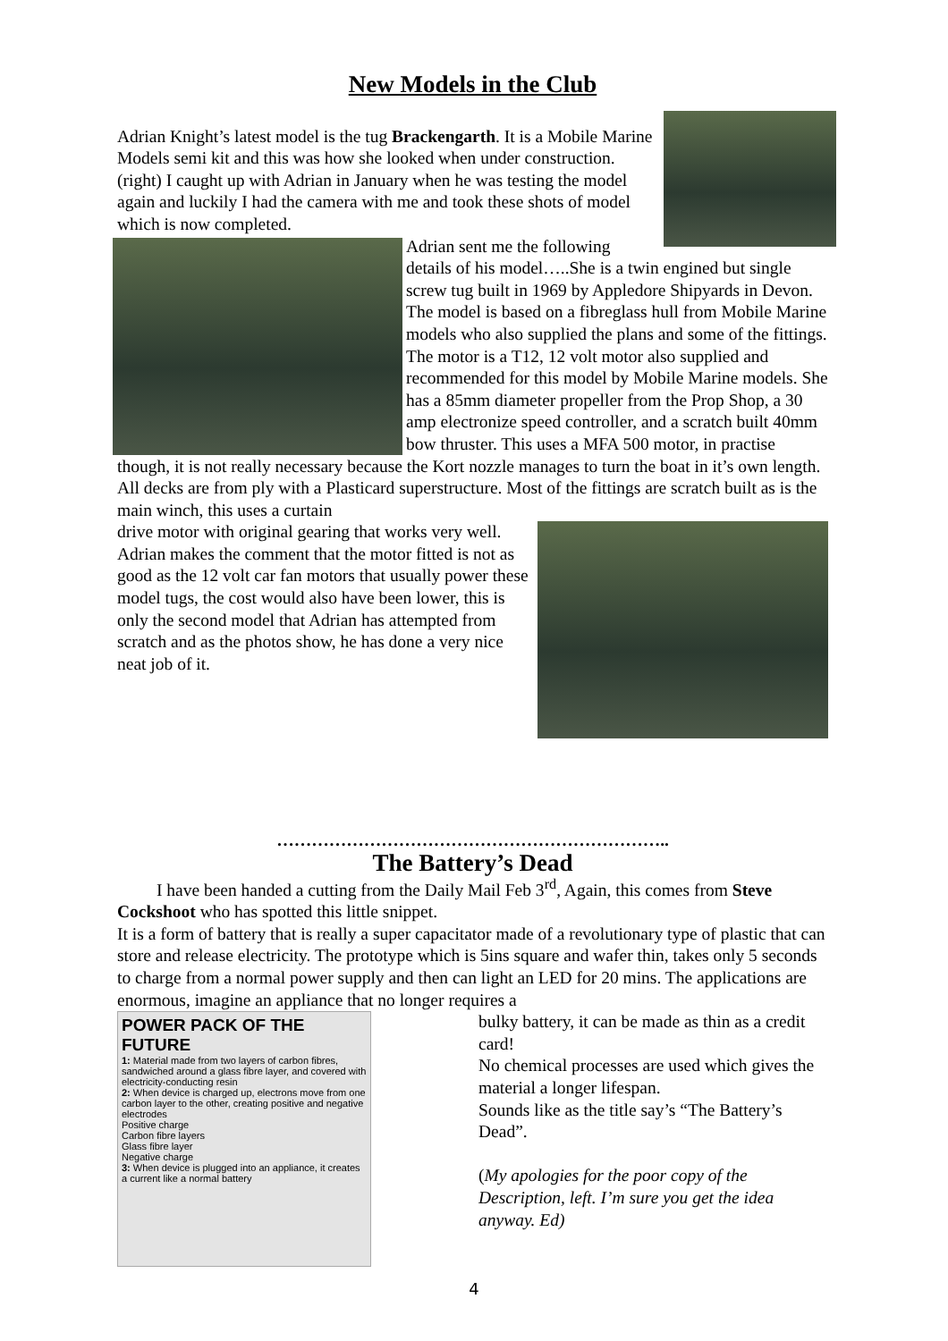New Models in the Club
Adrian Knight’s latest model is the tug Brackengarth. It is a Mobile Marine Models semi kit and this was how she looked when under construction. (right) I caught up with Adrian in January when he was testing the model again and luckily I had the camera with me and took these shots of model which is now completed.
Adrian sent me the following details of his model…..She is a twin engined but single screw tug built in 1969 by Appledore Shipyards in Devon.
The model is based on a fibreglass hull from Mobile Marine models who also supplied the plans and some of the fittings. The motor is a T12, 12 volt motor also supplied and recommended for this model by Mobile Marine models. She has a 85mm diameter propeller from the Prop Shop, a 30 amp electronize speed controller, and a scratch built 40mm bow thruster. This uses a MFA 500 motor, in practise though, it is not really necessary because the Kort nozzle manages to turn the boat in it’s own length. All decks are from ply with a Plasticard superstructure. Most of the fittings are scratch built as is the main winch, this uses a curtain
drive motor with original gearing that works very well.
Adrian makes the comment that the motor fitted is not as good as the 12 volt car fan motors that usually power these model tugs, the cost would also have been lower, this is only the second model that Adrian has attempted from scratch and as the photos show, he has done a very nice neat job of it.
…………………………………………………………..
The Battery’s Dead
I have been handed a cutting from the Daily Mail Feb 3<sup>rd</sup>, Again, this comes from Steve Cockshoot who has spotted this little snippet.
It is a form of battery that is really a super capacitator made of a revolutionary type of plastic that can store and release electricity. The prototype which is 5ins square and wafer thin, takes only 5 seconds to charge from a normal power supply and then can light an LED for 20 mins. The applications are enormous, imagine an appliance that no longer requires a
POWER PACK OF THE FUTURE
1: Material made from two layers of carbon fibres, sandwiched around a glass fibre layer, and covered with electricity-conducting resin
2: When device is charged up, electrons move from one carbon layer to the other, creating positive and negative electrodes
Positive charge
Carbon fibre layers
Glass fibre layer
Negative charge
3: When device is plugged into an appliance, it creates a current like a normal battery
bulky battery, it can be made as thin as a credit card!
No chemical processes are used which gives the material a longer lifespan.
Sounds like as the title say’s “The Battery’s Dead”.
(My apologies for the poor copy of the Description, left. I’m sure you get the idea anyway. Ed)
4